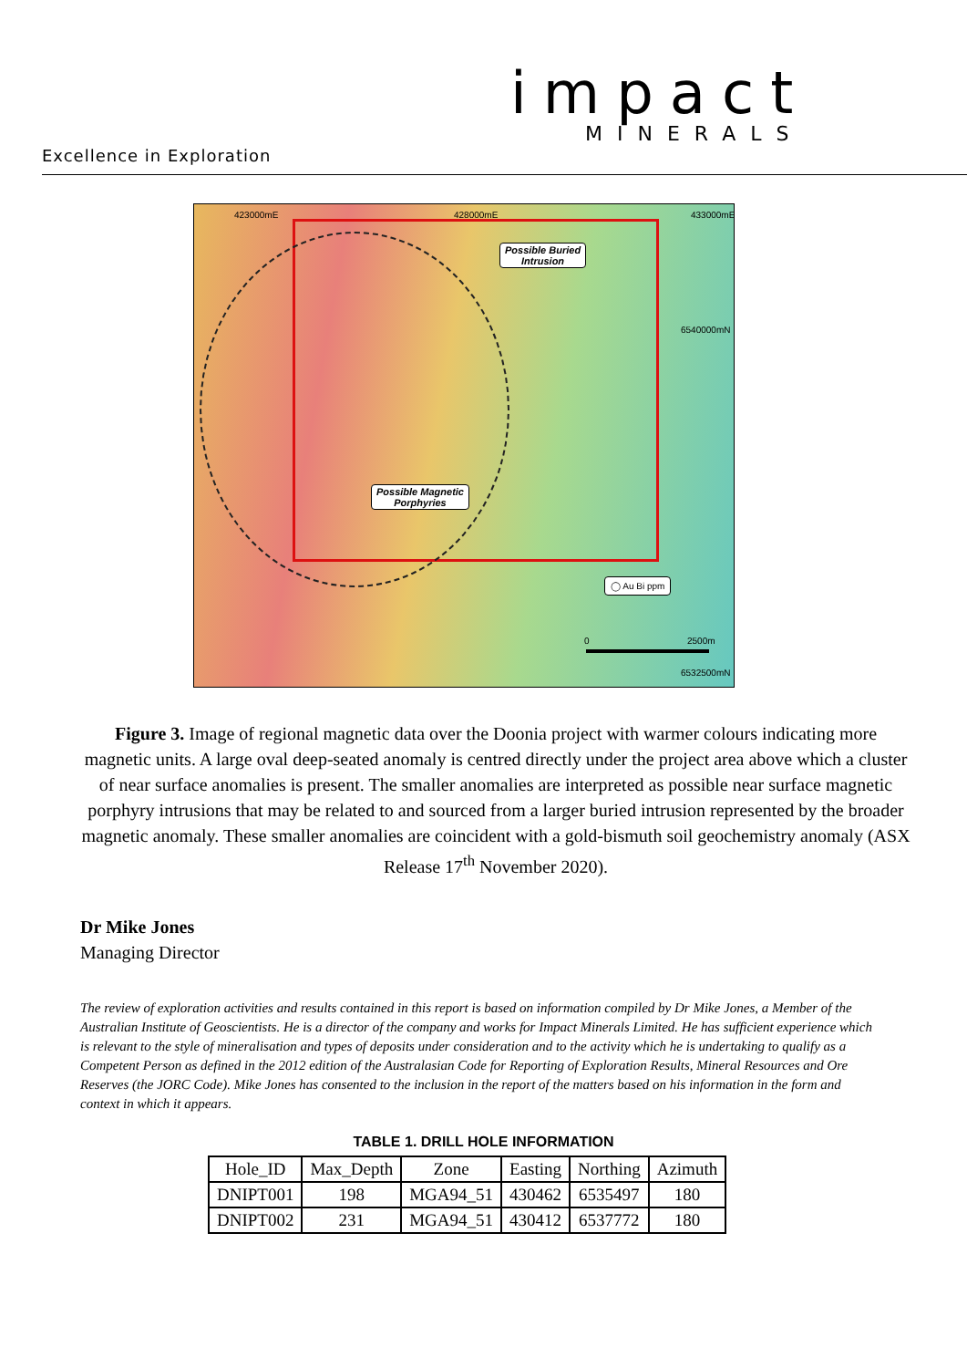impact
MINERALS
Excellence in Exploration
423000mE 428000mE 433000mE
6540000mN
6532500mN
Possible Buried
Intrusion
Possible Magnetic
Porphyries
◯ Au Bi ppm
0 2500m
Figure 3. Image of regional magnetic data over the Doonia project with warmer colours indicating more magnetic units. A large oval deep-seated anomaly is centred directly under the project area above which a cluster of near surface anomalies is present. The smaller anomalies are interpreted as possible near surface magnetic porphyry intrusions that may be related to and sourced from a larger buried intrusion represented by the broader magnetic anomaly. These smaller anomalies are coincident with a gold-bismuth soil geochemistry anomaly (ASX Release 17<sup>th</sup> November 2020).
Dr Mike Jones
Managing Director
The review of exploration activities and results contained in this report is based on information compiled by Dr Mike Jones, a Member of the Australian Institute of Geoscientists. He is a director of the company and works for Impact Minerals Limited. He has sufficient experience which is relevant to the style of mineralisation and types of deposits under consideration and to the activity which he is undertaking to qualify as a Competent Person as defined in the 2012 edition of the Australasian Code for Reporting of Exploration Results, Mineral Resources and Ore Reserves (the JORC Code). Mike Jones has consented to the inclusion in the report of the matters based on his information in the form and context in which it appears.
TABLE 1. DRILL HOLE INFORMATION
| Hole_ID | Max_Depth | Zone | Easting | Northing | Azimuth |
| --- | --- | --- | --- | --- | --- |
| DNIPT001 | 198 | MGA94_51 | 430462 | 6535497 | 180 |
| DNIPT002 | 231 | MGA94_51 | 430412 | 6537772 | 180 |